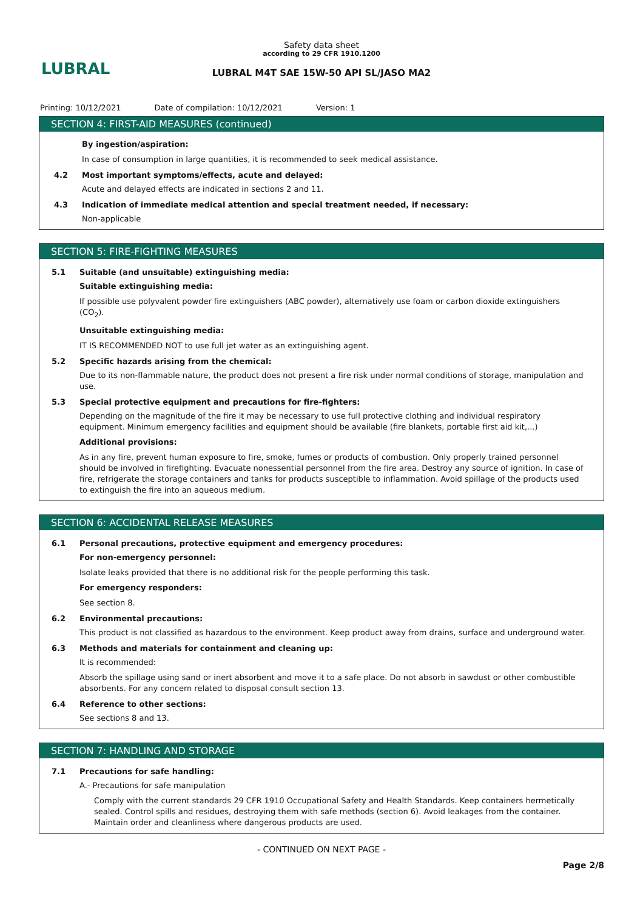LUBRAL
Safety data sheet
according to 29 CFR 1910.1200
LUBRAL M4T SAE 15W-50 API SL/JASO MA2
Printing: 10/12/2021 Date of compilation: 10/12/2021 Version: 1
SECTION 4: FIRST-AID MEASURES (continued)
By ingestion/aspiration:
In case of consumption in large quantities, it is recommended to seek medical assistance.
4.2 Most important symptoms/effects, acute and delayed:
Acute and delayed effects are indicated in sections 2 and 11.
4.3 Indication of immediate medical attention and special treatment needed, if necessary:
Non-applicable
SECTION 5: FIRE-FIGHTING MEASURES
5.1 Suitable (and unsuitable) extinguishing media:
Suitable extinguishing media:
If possible use polyvalent powder fire extinguishers (ABC powder), alternatively use foam or carbon dioxide extinguishers (CO<sub>2</sub>).
Unsuitable extinguishing media:
IT IS RECOMMENDED NOT to use full jet water as an extinguishing agent.
5.2 Specific hazards arising from the chemical:
Due to its non-flammable nature, the product does not present a fire risk under normal conditions of storage, manipulation and use.
5.3 Special protective equipment and precautions for fire-fighters:
Depending on the magnitude of the fire it may be necessary to use full protective clothing and individual respiratory equipment. Minimum emergency facilities and equipment should be available (fire blankets, portable first aid kit,...)
Additional provisions:
As in any fire, prevent human exposure to fire, smoke, fumes or products of combustion. Only properly trained personnel should be involved in firefighting. Evacuate nonessential personnel from the fire area. Destroy any source of ignition. In case of fire, refrigerate the storage containers and tanks for products susceptible to inflammation. Avoid spillage of the products used to extinguish the fire into an aqueous medium.
SECTION 6: ACCIDENTAL RELEASE MEASURES
6.1 Personal precautions, protective equipment and emergency procedures:
For non-emergency personnel:
Isolate leaks provided that there is no additional risk for the people performing this task.
For emergency responders:
See section 8.
6.2 Environmental precautions:
This product is not classified as hazardous to the environment. Keep product away from drains, surface and underground water.
6.3 Methods and materials for containment and cleaning up:
It is recommended:
Absorb the spillage using sand or inert absorbent and move it to a safe place. Do not absorb in sawdust or other combustible absorbents. For any concern related to disposal consult section 13.
6.4 Reference to other sections:
See sections 8 and 13.
SECTION 7: HANDLING AND STORAGE
7.1 Precautions for safe handling:
A.- Precautions for safe manipulation
Comply with the current standards 29 CFR 1910 Occupational Safety and Health Standards. Keep containers hermetically sealed. Control spills and residues, destroying them with safe methods (section 6). Avoid leakages from the container. Maintain order and cleanliness where dangerous products are used.
- CONTINUED ON NEXT PAGE -
Page 2/8